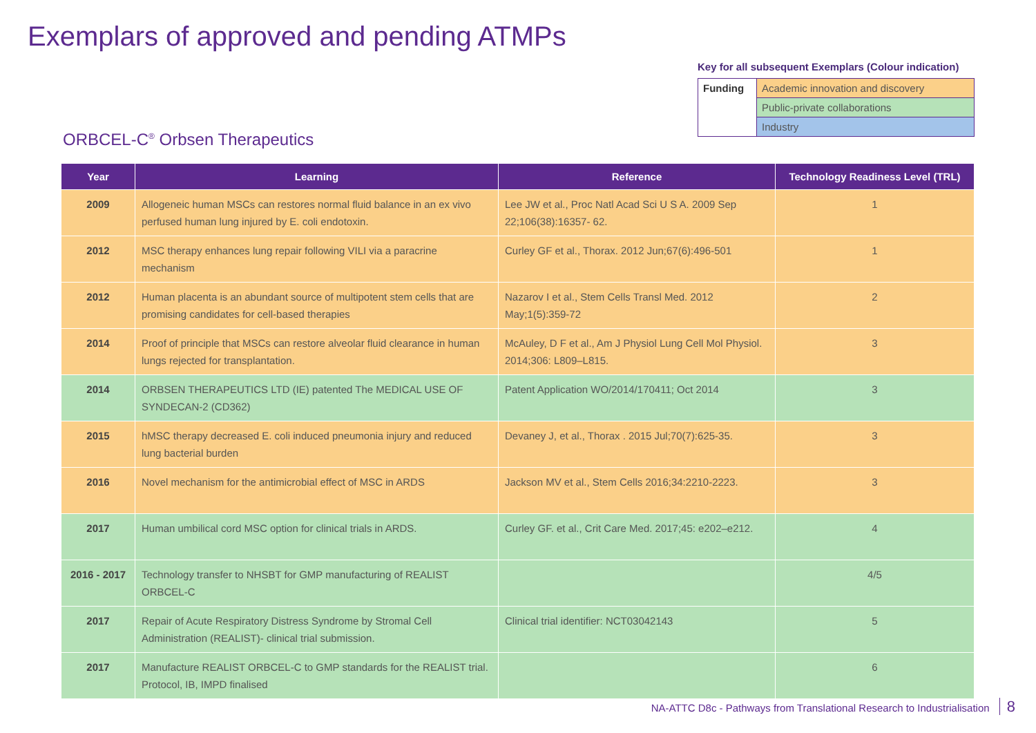Exemplars of approved and pending ATMPs
Key for all subsequent Exemplars (Colour indication)
| Funding | Academic innovation and discovery |
| | Public-private collaborations |
| | Industry |
ORBCEL-C<sup>®</sup> Orbsen Therapeutics
| Year | Learning | Reference | Technology Readiness Level (TRL) |
| --- | --- | --- | --- |
| 2009 | Allogeneic human MSCs can restores normal fluid balance in an ex vivo perfused human lung injured by E. coli endotoxin. | Lee JW et al., Proc Natl Acad Sci U S A. 2009 Sep 22;106(38):16357- 62. | 1 |
| 2012 | MSC therapy enhances lung repair following VILI via a paracrine mechanism | Curley GF et al., Thorax. 2012 Jun;67(6):496-501 | 1 |
| 2012 | Human placenta is an abundant source of multipotent stem cells that are promising candidates for cell-based therapies | Nazarov I et al., Stem Cells Transl Med. 2012 May;1(5):359-72 | 2 |
| 2014 | Proof of principle that MSCs can restore alveolar fluid clearance in human lungs rejected for transplantation. | McAuley, D F et al., Am J Physiol Lung Cell Mol Physiol. 2014;306: L809–L815. | 3 |
| 2014 | ORBSEN THERAPEUTICS LTD (IE) patented The MEDICAL USE OF SYNDECAN-2 (CD362) | Patent Application WO/2014/170411; Oct 2014 | 3 |
| 2015 | hMSC therapy decreased E. coli induced pneumonia injury and reduced lung bacterial burden | Devaney J, et al., Thorax . 2015 Jul;70(7):625-35. | 3 |
| 2016 | Novel mechanism for the antimicrobial effect of MSC in ARDS | Jackson MV et al., Stem Cells 2016;34:2210-2223. | 3 |
| 2017 | Human umbilical cord MSC option for clinical trials in ARDS. | Curley GF. et al., Crit Care Med. 2017;45: e202–e212. | 4 |
| 2016 - 2017 | Technology transfer to NHSBT for GMP manufacturing of REALIST ORBCEL-C | | 4/5 |
| 2017 | Repair of Acute Respiratory Distress Syndrome by Stromal Cell Administration (REALIST)- clinical trial submission. | Clinical trial identifier: NCT03042143 | 5 |
| 2017 | Manufacture REALIST ORBCEL-C to GMP standards for the REALIST trial. Protocol, IB, IMPD finalised | | 6 |
NA-ATTC D8c - Pathways from Translational Research to Industrialisation 8